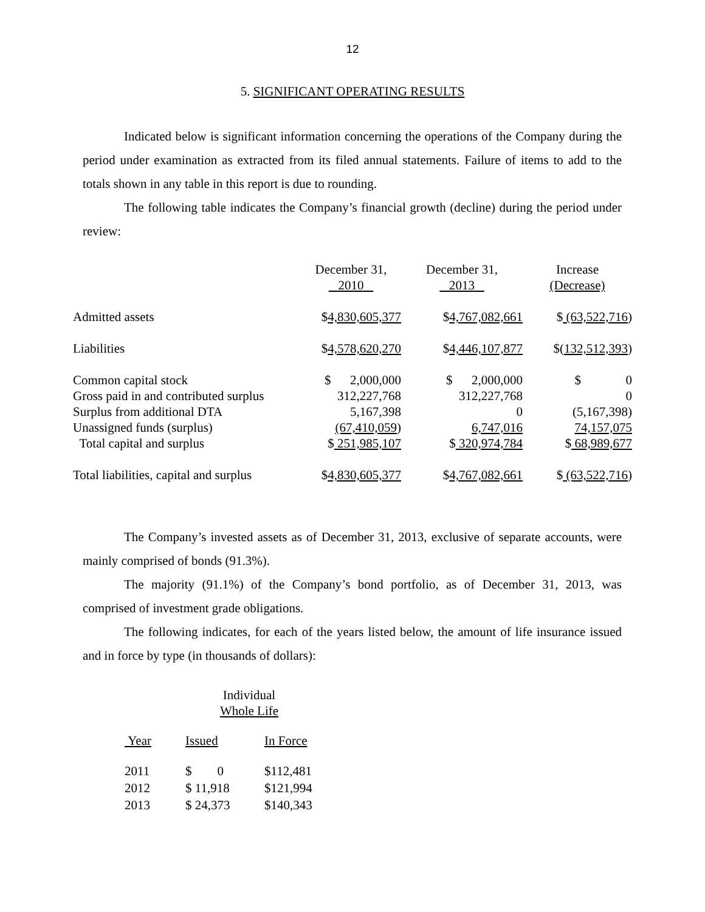12
5. SIGNIFICANT OPERATING RESULTS
Indicated below is significant information concerning the operations of the Company during the period under examination as extracted from its filed annual statements. Failure of items to add to the totals shown in any table in this report is due to rounding.
The following table indicates the Company’s financial growth (decline) during the period under review:
| | December 31, 2010 | December 31, 2013 | Increase (Decrease) |
| Admitted assets | $ 4,830,605,377 | $ 4,767,082,661 | $ (63,522,716 ) |
| Liabilities | $ 4,578,620,270 | $ 4,446,107,877 | $( 132,512,393 ) |
| Common capital stock | $ 2,000,000 | $ 2,000,000 | $ 0 |
| Gross paid in and contributed surplus | 312,227,768 | 312,227,768 | 0 |
| Surplus from additional DTA | 5,167,398 | 0 | (5,167,398) |
| Unassigned funds (surplus) | (67,410,059 ) | 6,747,016 | 74,157,075 |
| Total capital and surplus | $ 251,985,107 | $ 320,974,784 | $ 68,989,677 |
| Total liabilities, capital and surplus | $ 4,830,605,377 | $ 4,767,082,661 | $ (63,522,716 ) |
The Company’s invested assets as of December 31, 2013, exclusive of separate accounts, were mainly comprised of bonds (91.3%).
The majority (91.1%) of the Company’s bond portfolio, as of December 31, 2013, was comprised of investment grade obligations.
The following indicates, for each of the years listed below, the amount of life insurance issued and in force by type (in thousands of dollars):
Individual
Whole Life
| Year | Issued | In Force |
| 2011 | $ 0 | $112,481 |
| 2012 | $ 11,918 | $121,994 |
| 2013 | $ 24,373 | $140,343 |